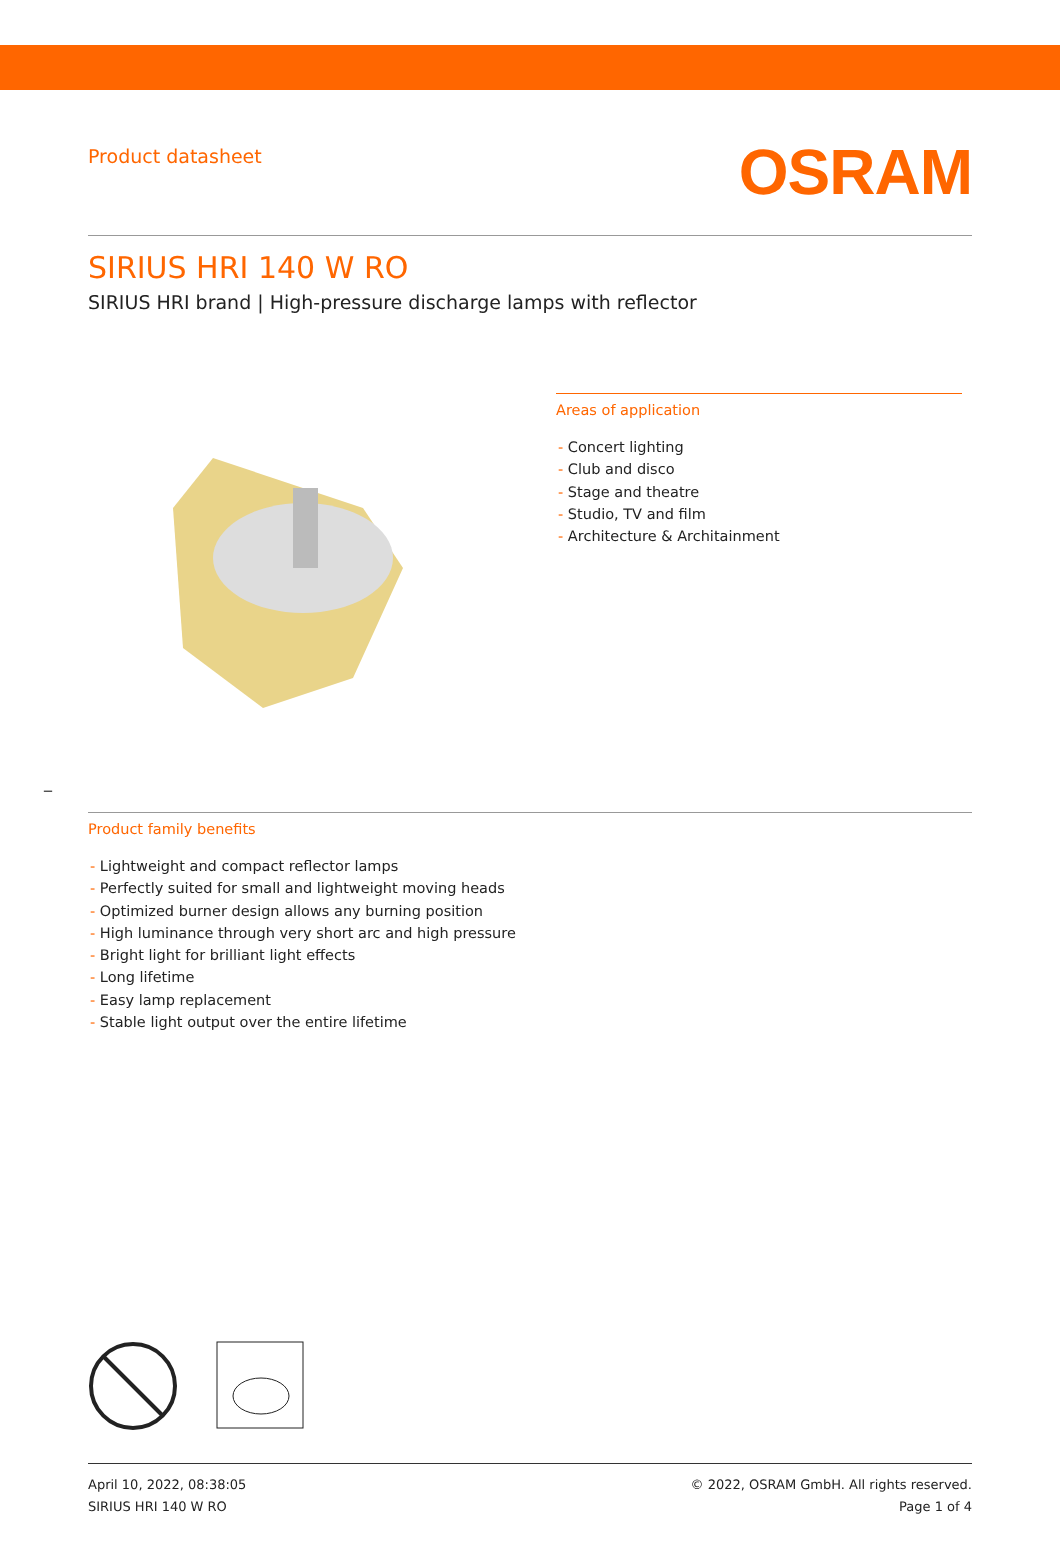Product datasheet
OSRAM
SIRIUS HRI 140 W RO
SIRIUS HRI brand | High-pressure discharge lamps with reflector
Areas of application
- Concert lighting
- Club and disco
- Stage and theatre
- Studio, TV and film
- Architecture & Architainment
_
Product family benefits
- Lightweight and compact reflector lamps
- Perfectly suited for small and lightweight moving heads
- Optimized burner design allows any burning position
- High luminance through very short arc and high pressure
- Bright light for brilliant light effects
- Long lifetime
- Easy lamp replacement
- Stable light output over the entire lifetime
April 10, 2022, 08:38:05
SIRIUS HRI 140 W RO
© 2022, OSRAM GmbH. All rights reserved.
Page 1 of 4